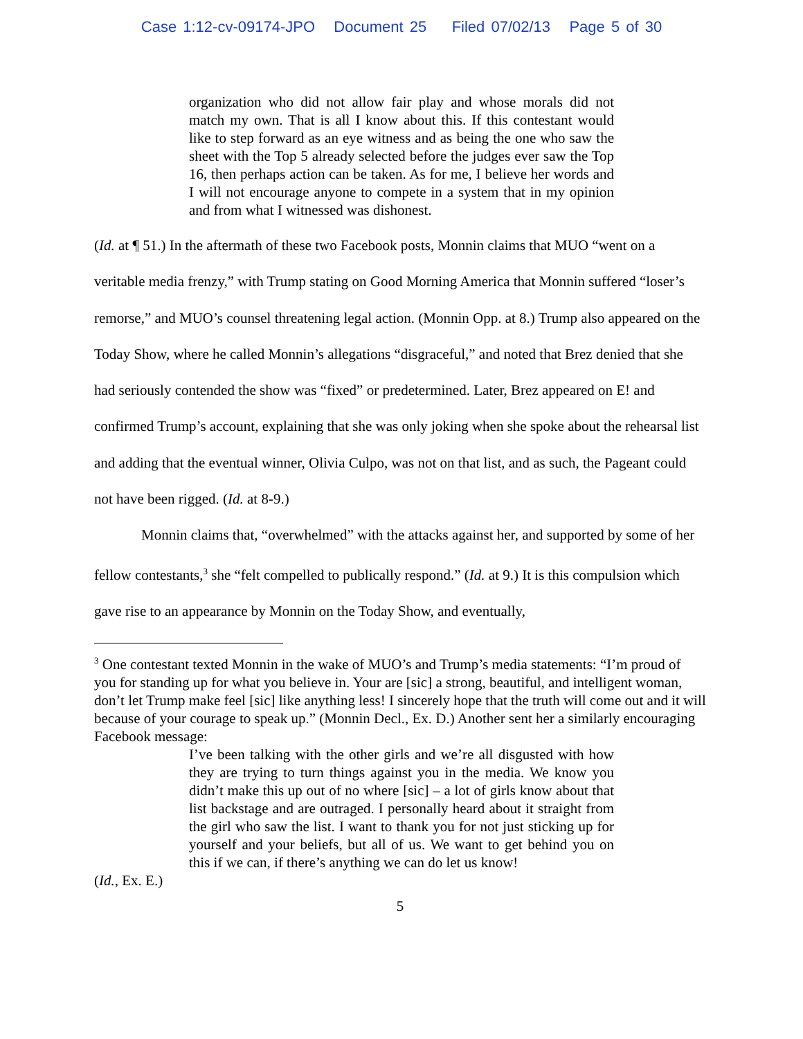Case 1:12-cv-09174-JPO Document 25 Filed 07/02/13 Page 5 of 30
organization who did not allow fair play and whose morals did not match my own. That is all I know about this. If this contestant would like to step forward as an eye witness and as being the one who saw the sheet with the Top 5 already selected before the judges ever saw the Top 16, then perhaps action can be taken. As for me, I believe her words and I will not encourage anyone to compete in a system that in my opinion and from what I witnessed was dishonest.
(Id. at ¶ 51.) In the aftermath of these two Facebook posts, Monnin claims that MUO “went on a veritable media frenzy,” with Trump stating on Good Morning America that Monnin suffered “loser’s remorse,” and MUO’s counsel threatening legal action. (Monnin Opp. at 8.) Trump also appeared on the Today Show, where he called Monnin’s allegations “disgraceful,” and noted that Brez denied that she had seriously contended the show was “fixed” or predetermined. Later, Brez appeared on E! and confirmed Trump’s account, explaining that she was only joking when she spoke about the rehearsal list and adding that the eventual winner, Olivia Culpo, was not on that list, and as such, the Pageant could not have been rigged. (Id. at 8-9.)
Monnin claims that, “overwhelmed” with the attacks against her, and supported by some of her fellow contestants,<sup>3</sup> she “felt compelled to publically respond.” (Id. at 9.) It is this compulsion which gave rise to an appearance by Monnin on the Today Show, and eventually,
<sup>3</sup> One contestant texted Monnin in the wake of MUO’s and Trump’s media statements: “I’m proud of you for standing up for what you believe in. Your are [sic] a strong, beautiful, and intelligent woman, don’t let Trump make feel [sic] like anything less! I sincerely hope that the truth will come out and it will because of your courage to speak up.” (Monnin Decl., Ex. D.) Another sent her a similarly encouraging Facebook message:
I’ve been talking with the other girls and we’re all disgusted with how they are trying to turn things against you in the media. We know you didn’t make this up out of no where [sic] – a lot of girls know about that list backstage and are outraged. I personally heard about it straight from the girl who saw the list. I want to thank you for not just sticking up for yourself and your beliefs, but all of us. We want to get behind you on this if we can, if there’s anything we can do let us know!
(Id., Ex. E.)
5